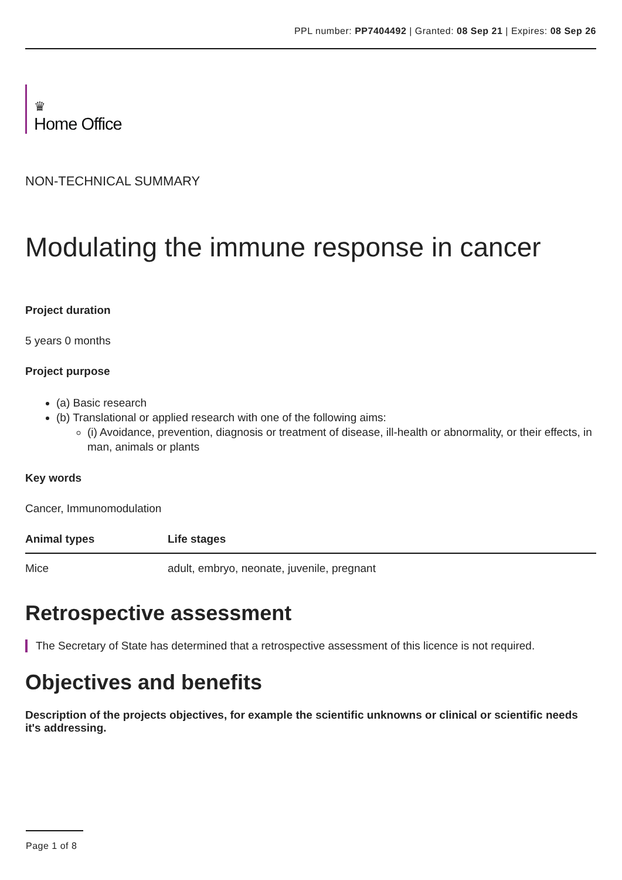PPL number: PP7404492 | Granted: 08 Sep 21 | Expires: 08 Sep 26
♛
Home Office
NON-TECHNICAL SUMMARY
Modulating the immune response in cancer
Project duration
5 years 0 months
Project purpose
(a) Basic research
(b) Translational or applied research with one of the following aims:
(i) Avoidance, prevention, diagnosis or treatment of disease, ill-health or abnormality, or their effects, in man, animals or plants
Key words
Cancer, Immunomodulation
| Animal types | Life stages |
| --- | --- |
| Mice | adult, embryo, neonate, juvenile, pregnant |
Retrospective assessment
The Secretary of State has determined that a retrospective assessment of this licence is not required.
Objectives and benefits
Description of the projects objectives, for example the scientific unknowns or clinical or scientific needs it's addressing.
Page 1 of 8